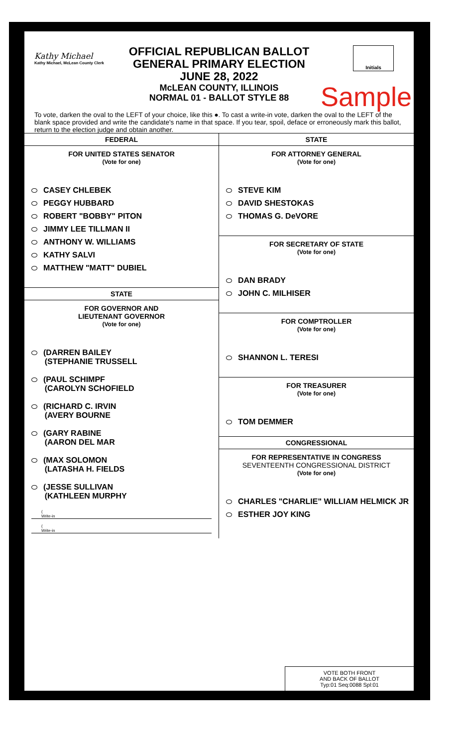Kathy Michael
Kathy Michael, McLean County Clerk
OFFICIAL REPUBLICAN BALLOT
GENERAL PRIMARY ELECTION
JUNE 28, 2022
McLEAN COUNTY, ILLINOIS
NORMAL 01 - BALLOT STYLE 88
Initials
Sample
To vote, darken the oval to the LEFT of your choice, like this ●. To cast a write-in vote, darken the oval to the LEFT of the blank space provided and write the candidate's name in that space. If you tear, spoil, deface or erroneously mark this ballot, return to the election judge and obtain another.
FEDERAL
FOR UNITED STATES SENATOR
(Vote for one)
CASEY CHLEBEK
PEGGY HUBBARD
ROBERT "BOBBY" PITON
JIMMY LEE TILLMAN II
ANTHONY W. WILLIAMS
KATHY SALVI
MATTHEW "MATT" DUBIEL
STATE
FOR GOVERNOR AND
LIEUTENANT GOVERNOR
(Vote for one)
(DARREN BAILEY
(STEPHANIE TRUSSELL
(PAUL SCHIMPF
(CAROLYN SCHOFIELD
(RICHARD C. IRVIN
(AVERY BOURNE
(GARY RABINE
(AARON DEL MAR
(MAX SOLOMON
(LATASHA H. FIELDS
(JESSE SULLIVAN
(KATHLEEN MURPHY
(
Write-in
(
Write-in
STATE
FOR ATTORNEY GENERAL
(Vote for one)
STEVE KIM
DAVID SHESTOKAS
THOMAS G. DeVORE
FOR SECRETARY OF STATE
(Vote for one)
DAN BRADY
JOHN C. MILHISER
FOR COMPTROLLER
(Vote for one)
SHANNON L. TERESI
FOR TREASURER
(Vote for one)
TOM DEMMER
CONGRESSIONAL
FOR REPRESENTATIVE IN CONGRESS
SEVENTEENTH CONGRESSIONAL DISTRICT
(Vote for one)
CHARLES "CHARLIE" WILLIAM HELMICK JR
ESTHER JOY KING
VOTE BOTH FRONT
AND BACK OF BALLOT
Typ:01 Seq:0088 Spl:01